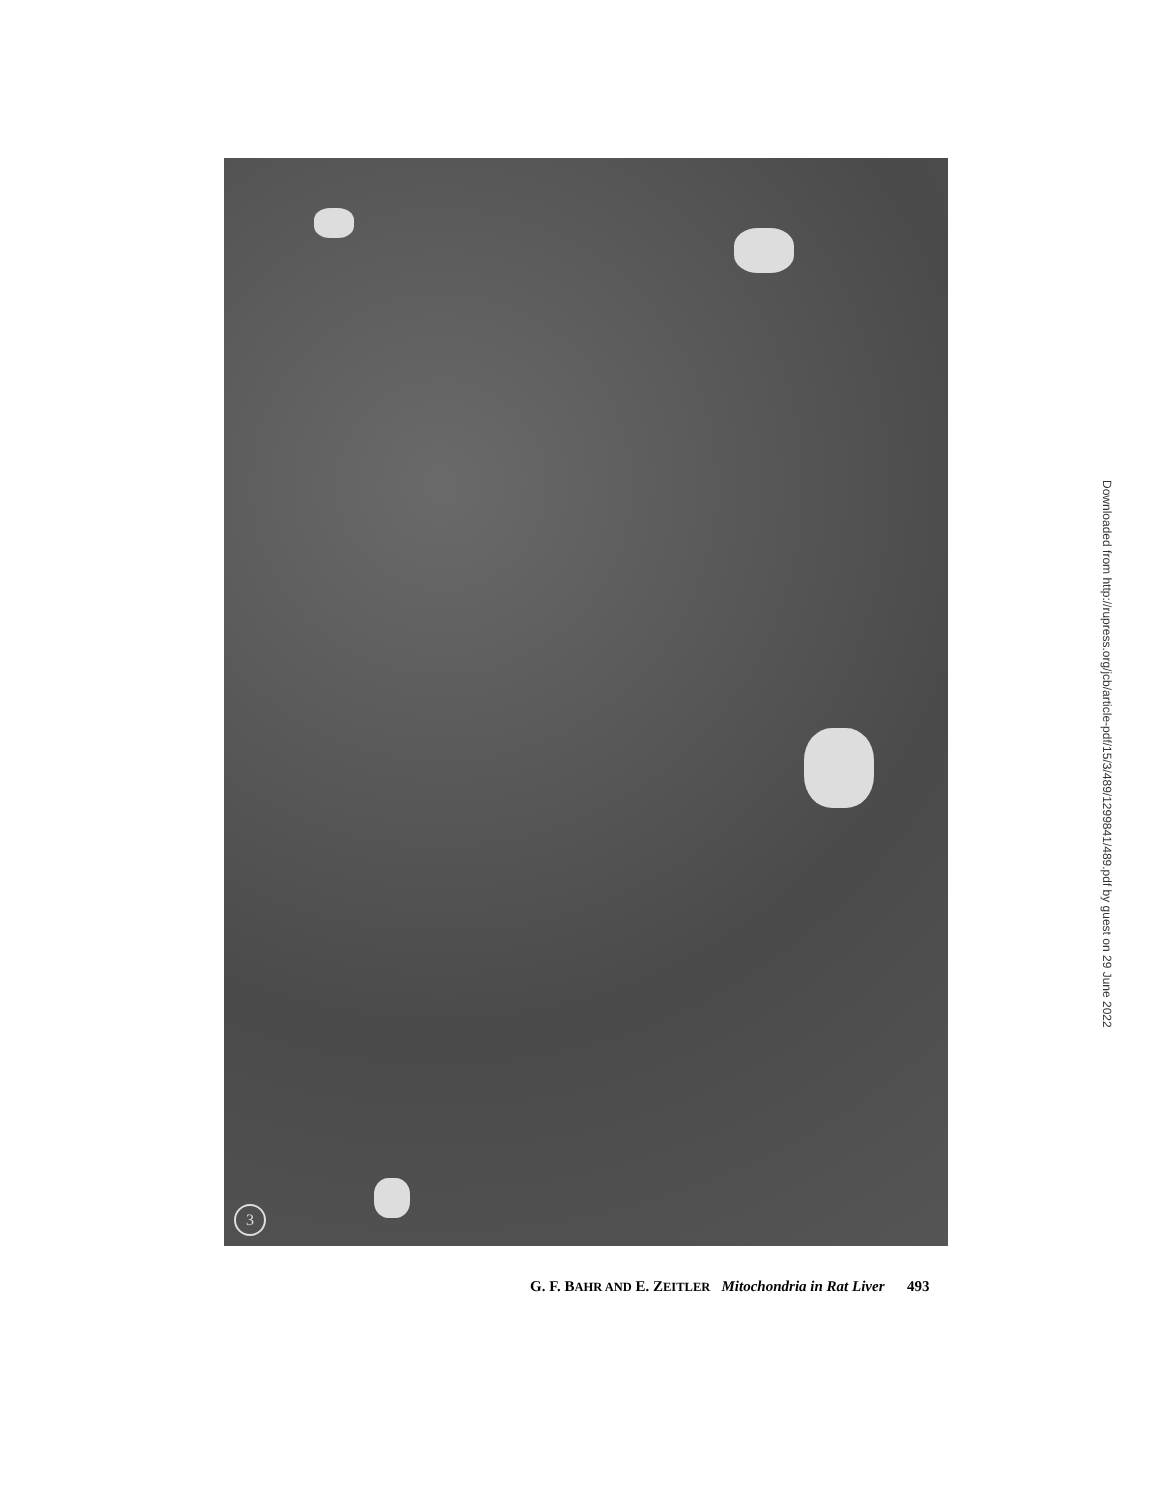3
G. F. BAHR AND E. ZEITLER Mitochondria in Rat Liver 493
Downloaded from http://rupress.org/jcb/article-pdf/15/3/489/1299841/489.pdf by guest on 29 June 2022